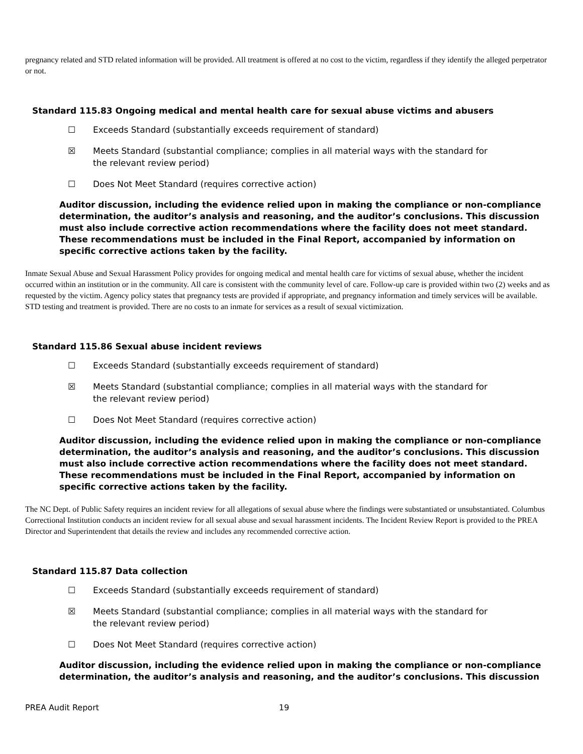pregnancy related and STD related information will be provided. All treatment is offered at no cost to the victim, regardless if they identify the alleged perpetrator or not.
Standard 115.83 Ongoing medical and mental health care for sexual abuse victims and abusers
☐ Exceeds Standard (substantially exceeds requirement of standard)
☒ Meets Standard (substantial compliance; complies in all material ways with the standard for the relevant review period)
☐ Does Not Meet Standard (requires corrective action)
Auditor discussion, including the evidence relied upon in making the compliance or non-compliance determination, the auditor’s analysis and reasoning, and the auditor’s conclusions. This discussion must also include corrective action recommendations where the facility does not meet standard. These recommendations must be included in the Final Report, accompanied by information on specific corrective actions taken by the facility.
Inmate Sexual Abuse and Sexual Harassment Policy provides for ongoing medical and mental health care for victims of sexual abuse, whether the incident occurred within an institution or in the community. All care is consistent with the community level of care. Follow-up care is provided within two (2) weeks and as requested by the victim. Agency policy states that pregnancy tests are provided if appropriate, and pregnancy information and timely services will be available. STD testing and treatment is provided. There are no costs to an inmate for services as a result of sexual victimization.
Standard 115.86 Sexual abuse incident reviews
☐ Exceeds Standard (substantially exceeds requirement of standard)
☒ Meets Standard (substantial compliance; complies in all material ways with the standard for the relevant review period)
☐ Does Not Meet Standard (requires corrective action)
Auditor discussion, including the evidence relied upon in making the compliance or non-compliance determination, the auditor’s analysis and reasoning, and the auditor’s conclusions. This discussion must also include corrective action recommendations where the facility does not meet standard. These recommendations must be included in the Final Report, accompanied by information on specific corrective actions taken by the facility.
The NC Dept. of Public Safety requires an incident review for all allegations of sexual abuse where the findings were substantiated or unsubstantiated. Columbus Correctional Institution conducts an incident review for all sexual abuse and sexual harassment incidents. The Incident Review Report is provided to the PREA Director and Superintendent that details the review and includes any recommended corrective action.
Standard 115.87 Data collection
☐ Exceeds Standard (substantially exceeds requirement of standard)
☒ Meets Standard (substantial compliance; complies in all material ways with the standard for the relevant review period)
☐ Does Not Meet Standard (requires corrective action)
Auditor discussion, including the evidence relied upon in making the compliance or non-compliance determination, the auditor’s analysis and reasoning, and the auditor’s conclusions. This discussion
PREA Audit Report 19